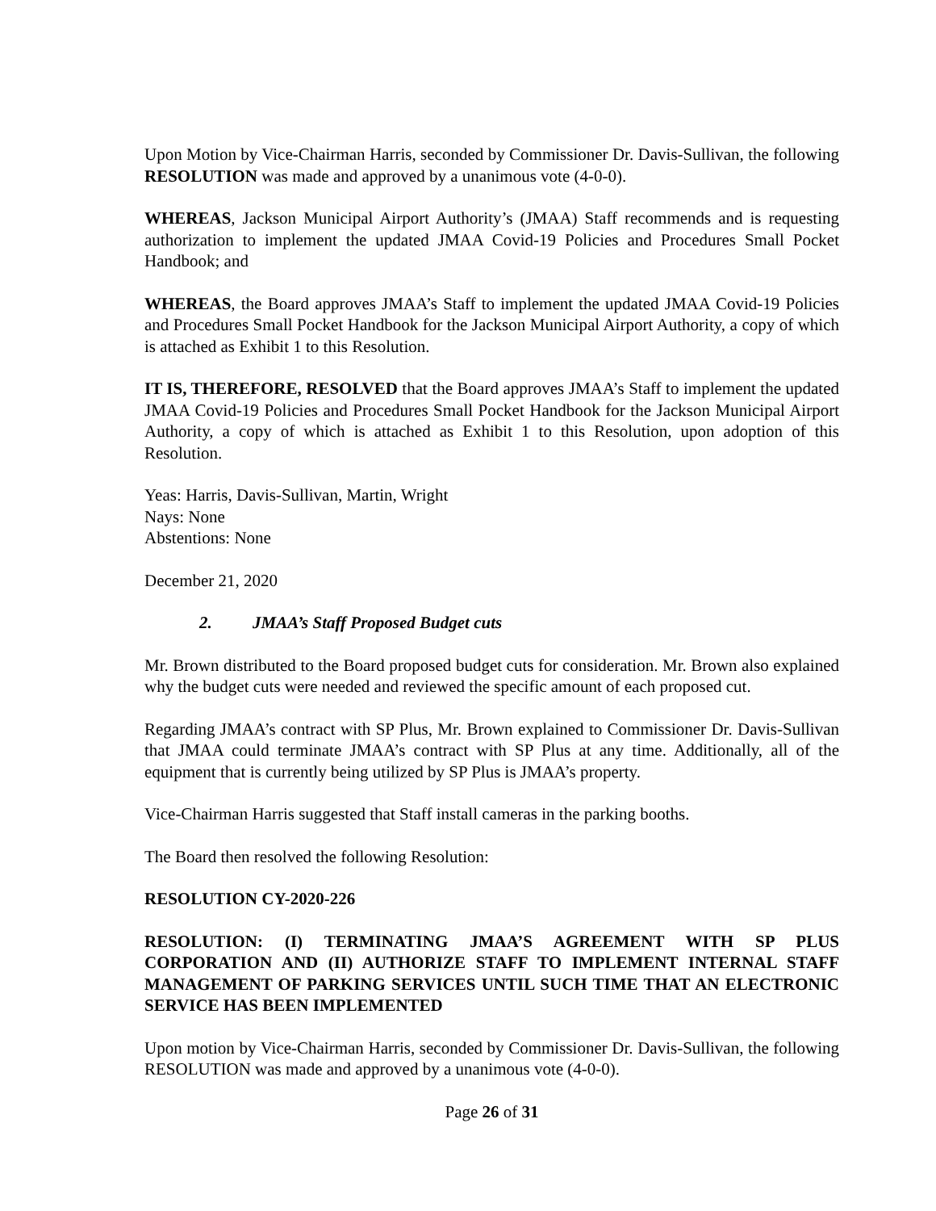Upon Motion by Vice-Chairman Harris, seconded by Commissioner Dr. Davis-Sullivan, the following RESOLUTION was made and approved by a unanimous vote (4-0-0).
WHEREAS, Jackson Municipal Airport Authority’s (JMAA) Staff recommends and is requesting authorization to implement the updated JMAA Covid-19 Policies and Procedures Small Pocket Handbook; and
WHEREAS, the Board approves JMAA’s Staff to implement the updated JMAA Covid-19 Policies and Procedures Small Pocket Handbook for the Jackson Municipal Airport Authority, a copy of which is attached as Exhibit 1 to this Resolution.
IT IS, THEREFORE, RESOLVED that the Board approves JMAA’s Staff to implement the updated JMAA Covid-19 Policies and Procedures Small Pocket Handbook for the Jackson Municipal Airport Authority, a copy of which is attached as Exhibit 1 to this Resolution, upon adoption of this Resolution.
Yeas: Harris, Davis-Sullivan, Martin, Wright
Nays: None
Abstentions: None
December 21, 2020
2. JMAA’s Staff Proposed Budget cuts
Mr. Brown distributed to the Board proposed budget cuts for consideration. Mr. Brown also explained why the budget cuts were needed and reviewed the specific amount of each proposed cut.
Regarding JMAA’s contract with SP Plus, Mr. Brown explained to Commissioner Dr. Davis-Sullivan that JMAA could terminate JMAA’s contract with SP Plus at any time. Additionally, all of the equipment that is currently being utilized by SP Plus is JMAA’s property.
Vice-Chairman Harris suggested that Staff install cameras in the parking booths.
The Board then resolved the following Resolution:
RESOLUTION CY-2020-226
RESOLUTION: (I) TERMINATING JMAA’S AGREEMENT WITH SP PLUS CORPORATION AND (II) AUTHORIZE STAFF TO IMPLEMENT INTERNAL STAFF MANAGEMENT OF PARKING SERVICES UNTIL SUCH TIME THAT AN ELECTRONIC SERVICE HAS BEEN IMPLEMENTED
Upon motion by Vice-Chairman Harris, seconded by Commissioner Dr. Davis-Sullivan, the following RESOLUTION was made and approved by a unanimous vote (4-0-0).
Page 26 of 31